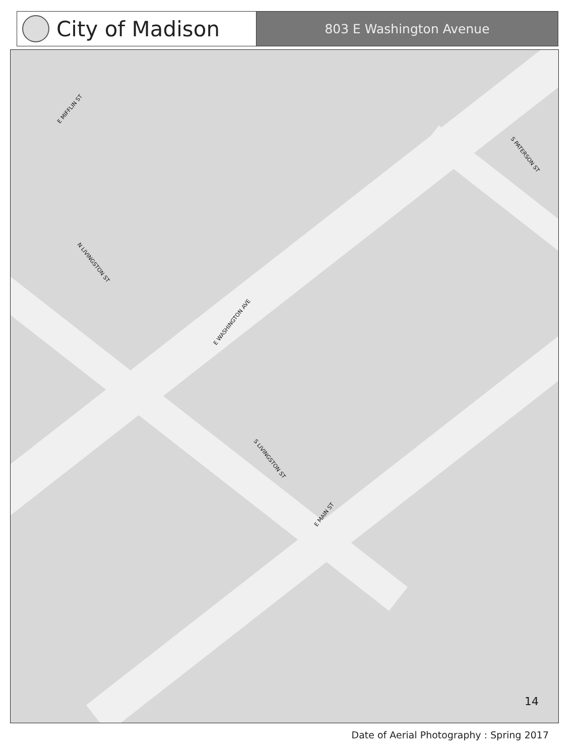City of Madison
803 E Washington Avenue
E MIFFLIN ST
S PATERSON ST
N LIVINGSTON ST
E WASHINGTON AVE
S LIVINGSTON ST
E MAIN ST
14
Date of Aerial Photography : Spring 2017